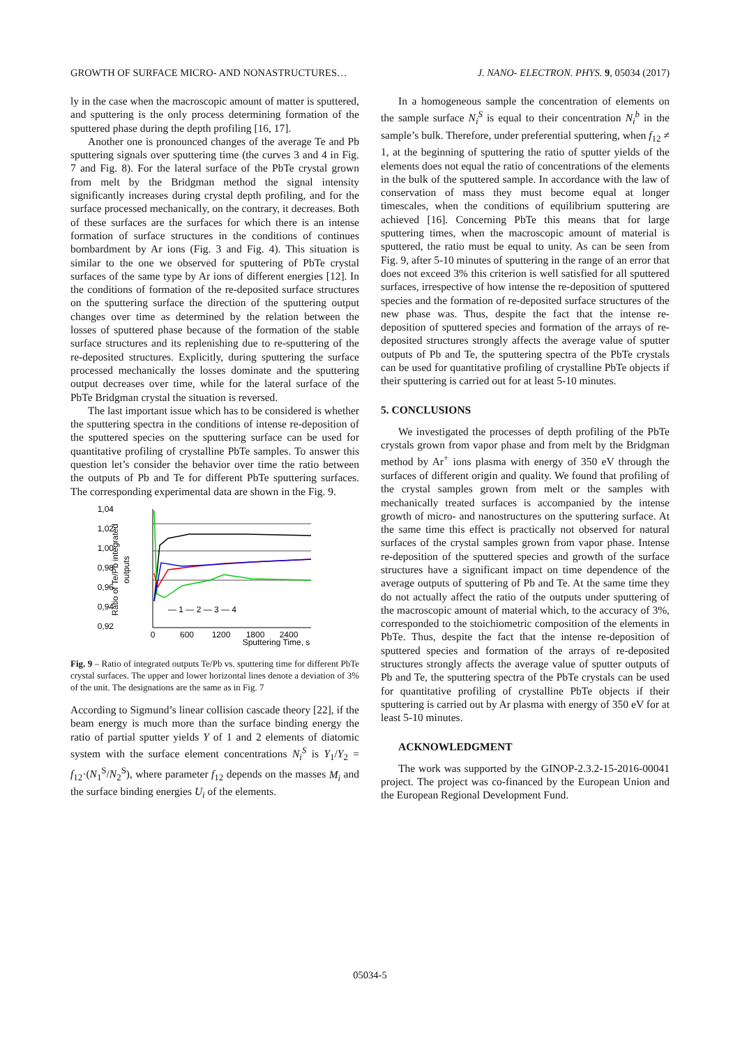GROWTH OF SURFACE MICRO- AND NONASTRUCTURES… J. NANO- ELECTRON. PHYS. 9, 05034 (2017)
ly in the case when the macroscopic amount of matter is sputtered, and sputtering is the only process determining formation of the sputtered phase during the depth profiling [16, 17].
Another one is pronounced changes of the average Te and Pb sputtering signals over sputtering time (the curves 3 and 4 in Fig. 7 and Fig. 8). For the lateral surface of the PbTe crystal grown from melt by the Bridgman method the signal intensity significantly increases during crystal depth profiling, and for the surface processed mechanically, on the contrary, it decreases. Both of these surfaces are the surfaces for which there is an intense formation of surface structures in the conditions of continues bombardment by Ar ions (Fig. 3 and Fig. 4). This situation is similar to the one we observed for sputtering of PbTe crystal surfaces of the same type by Ar ions of different energies [12]. In the conditions of formation of the re-deposited surface structures on the sputtering surface the direction of the sputtering output changes over time as determined by the relation between the losses of sputtered phase because of the formation of the stable surface structures and its replenishing due to re-sputtering of the re-deposited structures. Explicitly, during sputtering the surface processed mechanically the losses dominate and the sputtering output decreases over time, while for the lateral surface of the PbTe Bridgman crystal the situation is reversed.
The last important issue which has to be considered is whether the sputtering spectra in the conditions of intense re-deposition of the sputtered species on the sputtering surface can be used for quantitative profiling of crystalline PbTe samples. To answer this question let’s consider the behavior over time the ratio between the outputs of Pb and Te for different PbTe sputtering surfaces. The corresponding experimental data are shown in the Fig. 9.
1,04
1,02
1,00
0,98
0,96
0,94
0,92
0
600
1200
1800
2400
Sputtering Time, s
Ratio of Te/Pb integrated
outputs
— 1 — 2 — 3 — 4
Fig. 9 – Ratio of integrated outputs Te/Pb vs. sputtering time for different PbTe crystal surfaces. The upper and lower horizontal lines denote a deviation of 3% of the unit. The designations are the same as in Fig. 7
According to Sigmund’s linear collision cascade theory [22], if the beam energy is much more than the surface binding energy the ratio of partial sputter yields Y of 1 and 2 elements of diatomic system with the surface element concentrations N<sub>i</sub><sup>S</sup> is Y<sub>1</sub>/Y<sub>2</sub> = f<sub>12</sub>·(N<sub>1</sub><sup>S</sup>/N<sub>2</sub><sup>S</sup>), where parameter f<sub>12</sub> depends on the masses M<sub>i</sub> and the surface binding energies U<sub>i</sub> of the elements.
In a homogeneous sample the concentration of elements on the sample surface N<sub>i</sub><sup>S</sup> is equal to their concentration N<sub>i</sub><sup>b</sup> in the sample’s bulk. Therefore, under preferential sputtering, when f<sub>12</sub> ≠ 1, at the beginning of sputtering the ratio of sputter yields of the elements does not equal the ratio of concentrations of the elements in the bulk of the sputtered sample. In accordance with the law of conservation of mass they must become equal at longer timescales, when the conditions of equilibrium sputtering are achieved [16]. Concerning PbTe this means that for large sputtering times, when the macroscopic amount of material is sputtered, the ratio must be equal to unity. As can be seen from Fig. 9, after 5-10 minutes of sputtering in the range of an error that does not exceed 3% this criterion is well satisfied for all sputtered surfaces, irrespective of how intense the re-deposition of sputtered species and the formation of re-deposited surface structures of the new phase was. Thus, despite the fact that the intense re-deposition of sputtered species and formation of the arrays of re-deposited structures strongly affects the average value of sputter outputs of Pb and Te, the sputtering spectra of the PbTe crystals can be used for quantitative profiling of crystalline PbTe objects if their sputtering is carried out for at least 5-10 minutes.
5. CONCLUSIONS
We investigated the processes of depth profiling of the PbTe crystals grown from vapor phase and from melt by the Bridgman method by Ar<sup>+</sup> ions plasma with energy of 350 eV through the surfaces of different origin and quality. We found that profiling of the crystal samples grown from melt or the samples with mechanically treated surfaces is accompanied by the intense growth of micro- and nanostructures on the sputtering surface. At the same time this effect is practically not observed for natural surfaces of the crystal samples grown from vapor phase. Intense re-deposition of the sputtered species and growth of the surface structures have a significant impact on time dependence of the average outputs of sputtering of Pb and Te. At the same time they do not actually affect the ratio of the outputs under sputtering of the macroscopic amount of material which, to the accuracy of 3%, corresponded to the stoichiometric composition of the elements in PbTe. Thus, despite the fact that the intense re-deposition of sputtered species and formation of the arrays of re-deposited structures strongly affects the average value of sputter outputs of Pb and Te, the sputtering spectra of the PbTe crystals can be used for quantitative profiling of crystalline PbTe objects if their sputtering is carried out by Ar plasma with energy of 350 eV for at least 5-10 minutes.
ACKNOWLEDGMENT
The work was supported by the GINOP-2.3.2-15-2016-00041 project. The project was co-financed by the European Union and the European Regional Development Fund.
05034-5